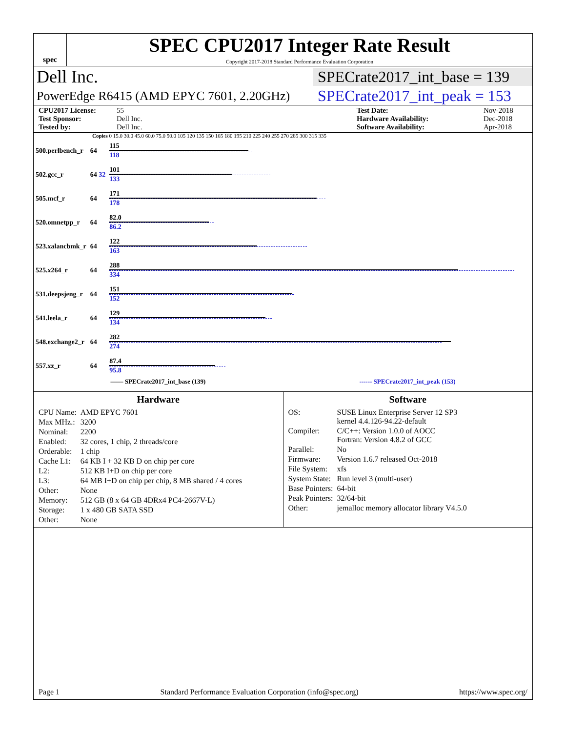spec
SPEC CPU2017 Integer Rate Result
Copyright 2017-2018 Standard Performance Evaluation Corporation
Dell Inc. SPECrate2017_int_base = 139
PowerEdge R6415 (AMD EPYC 7601, 2.20GHz) SPECrate2017_int_peak = 153
CPU2017 License: 55 Test Date: Nov-2018 Test Sponsor: Dell Inc. Hardware Availability: Dec-2018 Tested by: Dell Inc. Software Availability: Apr-2018
Copies 0 15.0 30.0 45.0 60.0 75.0 90.0 105 120 135 150 165 180 195 210 225 240 255 270 285 300 315 335
| 500.perlbench_r | 64 | 115 118 |
| 502.gcc_r | 64 32 | 101 133 |
| 505.mcf_r | 64 | 171 178 |
| 520.omnetpp_r | 64 | 82.0 86.2 |
| 523.xalancbmk_r | 64 | 122 163 |
| 525.x264_r | 64 | 288 334 |
| 531.deepsjeng_r | 64 | 151 152 |
| 541.leela_r | 64 | 129 134 |
| 548.exchange2_r | 64 | 282 274 |
| 557.xz_r | 64 | 87.4 95.8 |
—— SPECrate2017_int_base (139) ------ SPECrate2017_int_peak (153)
Hardware
| CPU Name: | AMD EPYC 7601 |
| Max MHz.: | 3200 |
| Nominal: | 2200 |
| Enabled: | 32 cores, 1 chip, 2 threads/core |
| Orderable: | 1 chip |
| Cache L1: | 64 KB I + 32 KB D on chip per core |
| L2: | 512 KB I+D on chip per core |
| L3: | 64 MB I+D on chip per chip, 8 MB shared / 4 cores |
| Other: | None |
| Memory: | 512 GB (8 x 64 GB 4DRx4 PC4-2667V-L) |
| Storage: | 1 x 480 GB SATA SSD |
| Other: | None |
Software
| OS: | SUSE Linux Enterprise Server 12 SP3 kernel 4.4.126-94.22-default |
| Compiler: | C/C++: Version 1.0.0 of AOCC Fortran: Version 4.8.2 of GCC |
| Parallel: | No |
| Firmware: | Version 1.6.7 released Oct-2018 |
| File System: | xfs |
| System State: | Run level 3 (multi-user) |
| Base Pointers: | 64-bit |
| Peak Pointers: | 32/64-bit |
| Other: | jemalloc memory allocator library V4.5.0 |
Page 1 Standard Performance Evaluation Corporation (info@spec.org) https://www.spec.org/